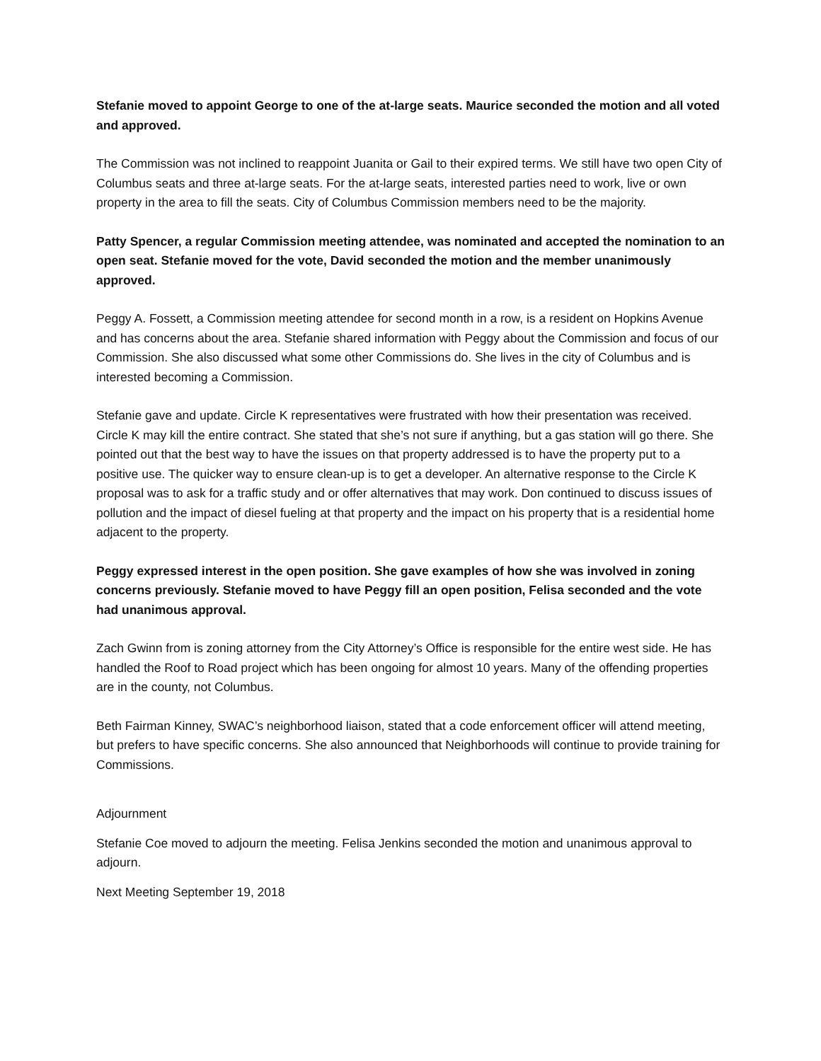Stefanie moved to appoint George to one of the at-large seats. Maurice seconded the motion and all voted and approved.
The Commission was not inclined to reappoint Juanita or Gail to their expired terms. We still have two open City of Columbus seats and three at-large seats. For the at-large seats, interested parties need to work, live or own property in the area to fill the seats. City of Columbus Commission members need to be the majority.
Patty Spencer, a regular Commission meeting attendee, was nominated and accepted the nomination to an open seat. Stefanie moved for the vote, David seconded the motion and the member unanimously approved.
Peggy A. Fossett, a Commission meeting attendee for second month in a row, is a resident on Hopkins Avenue and has concerns about the area. Stefanie shared information with Peggy about the Commission and focus of our Commission. She also discussed what some other Commissions do. She lives in the city of Columbus and is interested becoming a Commission.
Stefanie gave and update. Circle K representatives were frustrated with how their presentation was received. Circle K may kill the entire contract. She stated that she’s not sure if anything, but a gas station will go there. She pointed out that the best way to have the issues on that property addressed is to have the property put to a positive use. The quicker way to ensure clean-up is to get a developer. An alternative response to the Circle K proposal was to ask for a traffic study and or offer alternatives that may work. Don continued to discuss issues of pollution and the impact of diesel fueling at that property and the impact on his property that is a residential home adjacent to the property.
Peggy expressed interest in the open position. She gave examples of how she was involved in zoning concerns previously. Stefanie moved to have Peggy fill an open position, Felisa seconded and the vote had unanimous approval.
Zach Gwinn from is zoning attorney from the City Attorney’s Office is responsible for the entire west side. He has handled the Roof to Road project which has been ongoing for almost 10 years. Many of the offending properties are in the county, not Columbus.
Beth Fairman Kinney, SWAC’s neighborhood liaison, stated that a code enforcement officer will attend meeting, but prefers to have specific concerns. She also announced that Neighborhoods will continue to provide training for Commissions.
Adjournment
Stefanie Coe moved to adjourn the meeting. Felisa Jenkins seconded the motion and unanimous approval to adjourn.
Next Meeting September 19, 2018